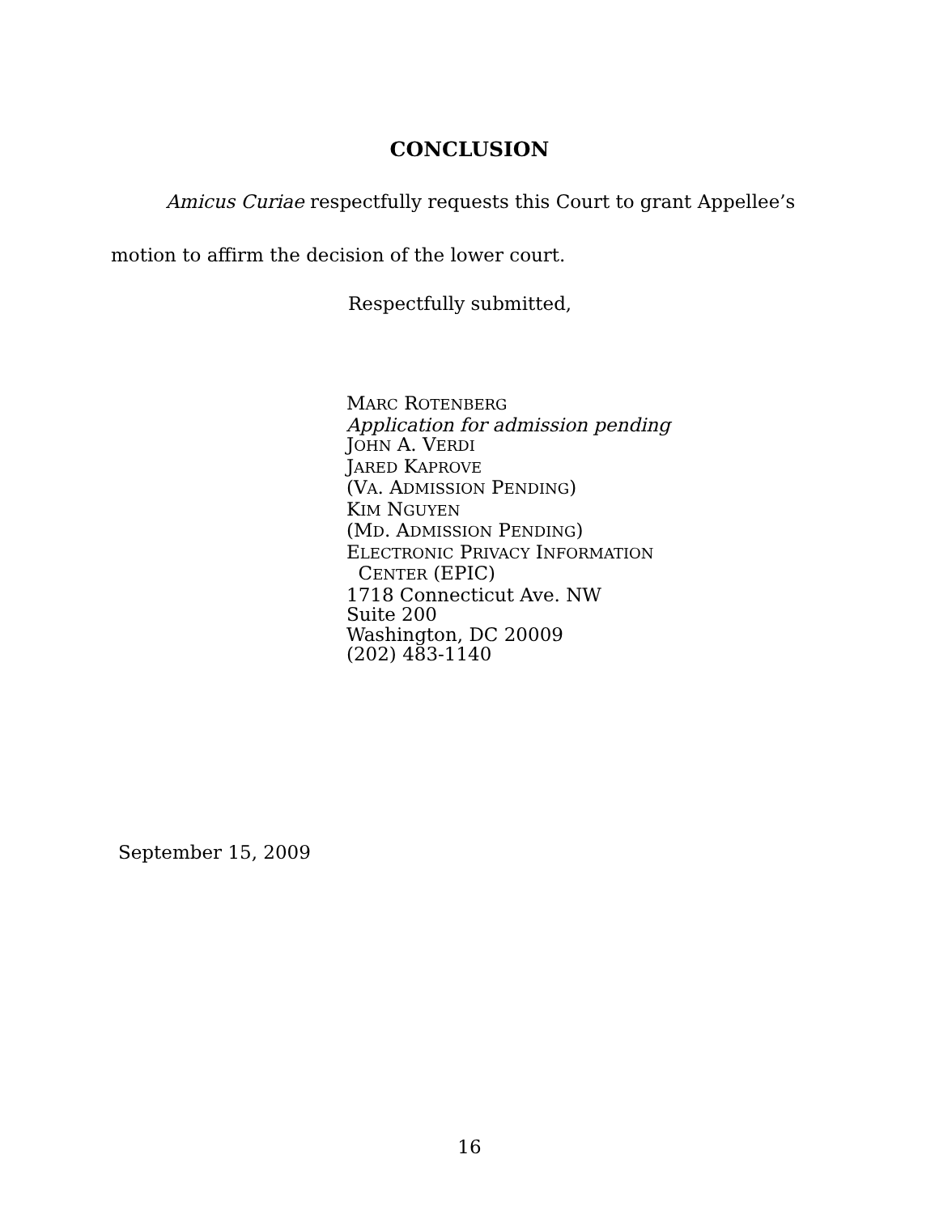CONCLUSION
Amicus Curiae respectfully requests this Court to grant Appellee’s motion to affirm the decision of the lower court.
Respectfully submitted,
MARC ROTENBERG
Application for admission pending
JOHN A. VERDI
JARED KAPROVE
(VA. ADMISSION PENDING)
KIM NGUYEN
(MD. ADMISSION PENDING)
ELECTRONIC PRIVACY INFORMATION
CENTER (EPIC)
1718 Connecticut Ave. NW
Suite 200
Washington, DC 20009
(202) 483-1140
September 15, 2009
16